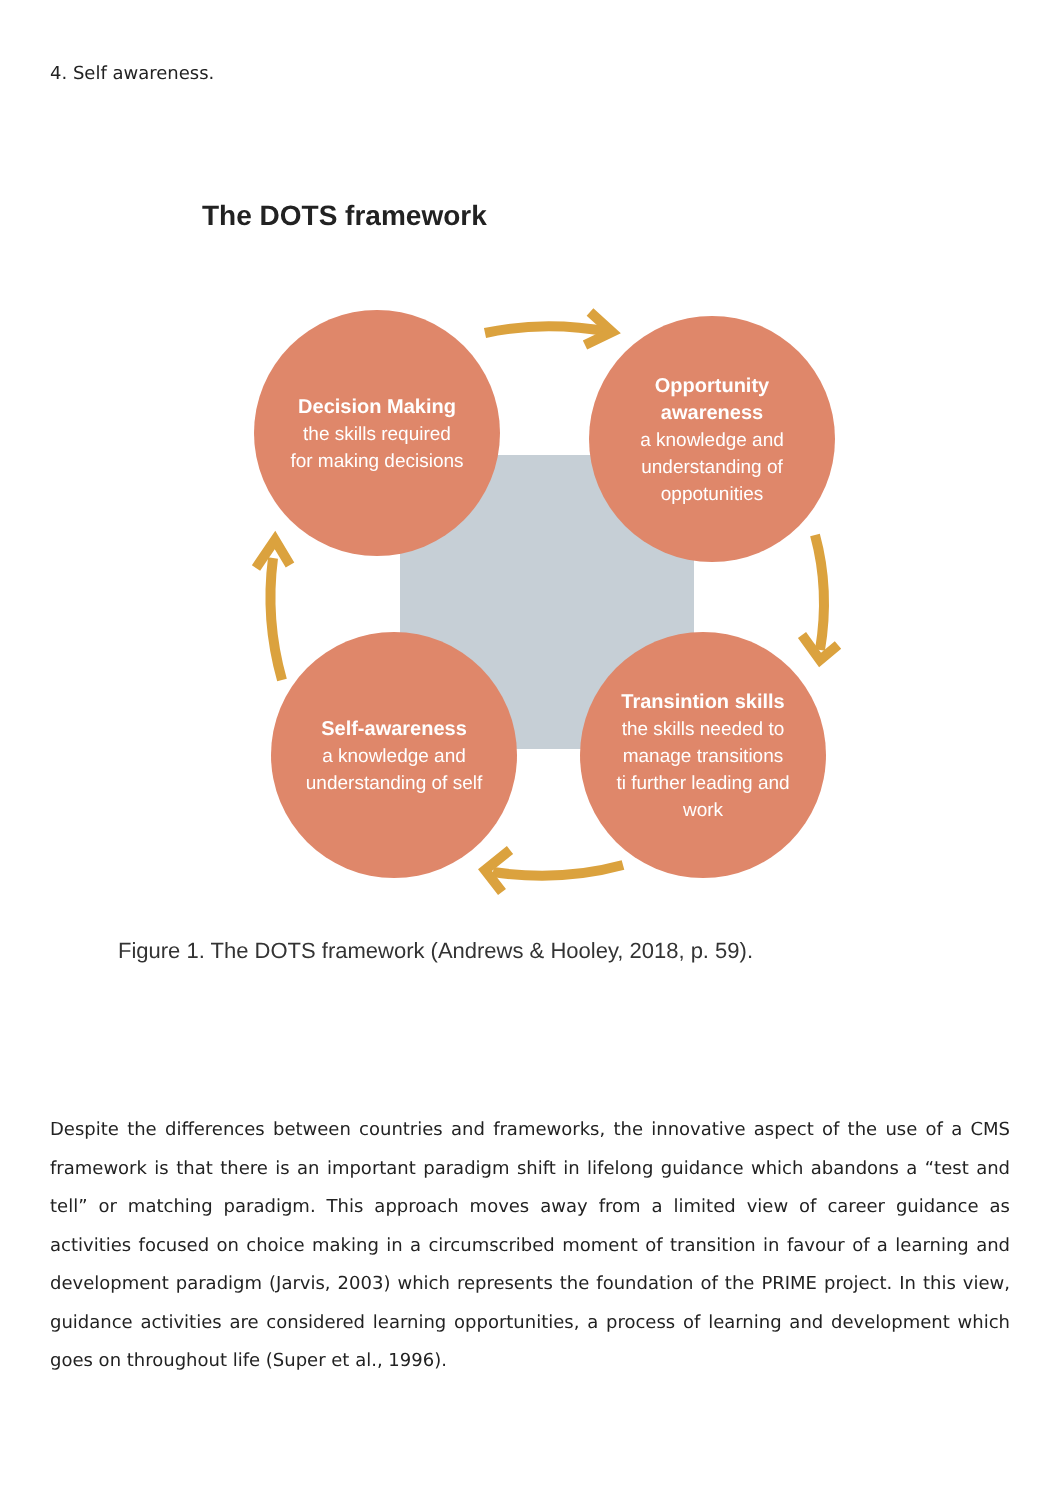4. Self awareness.
The DOTS framework
Decision Making
the skills required
for making decisions
Opportunity
awareness
a knowledge and
understanding of
oppotunities
Self-awareness
a knowledge and
understanding of self
Transintion skills
the skills needed to
manage transitions
ti further leading and
work
Figure 1. The DOTS framework (Andrews & Hooley, 2018, p. 59).
Despite the differences between countries and frameworks, the innovative aspect of the use of a CMS framework is that there is an important paradigm shift in lifelong guidance which abandons a “test and tell” or matching paradigm. This approach moves away from a limited view of career guidance as activities focused on choice making in a circumscribed moment of transition in favour of a learning and development paradigm (Jarvis, 2003) which represents the foundation of the PRIME project. In this view, guidance activities are considered learning opportunities, a process of learning and development which goes on throughout life (Super et al., 1996).